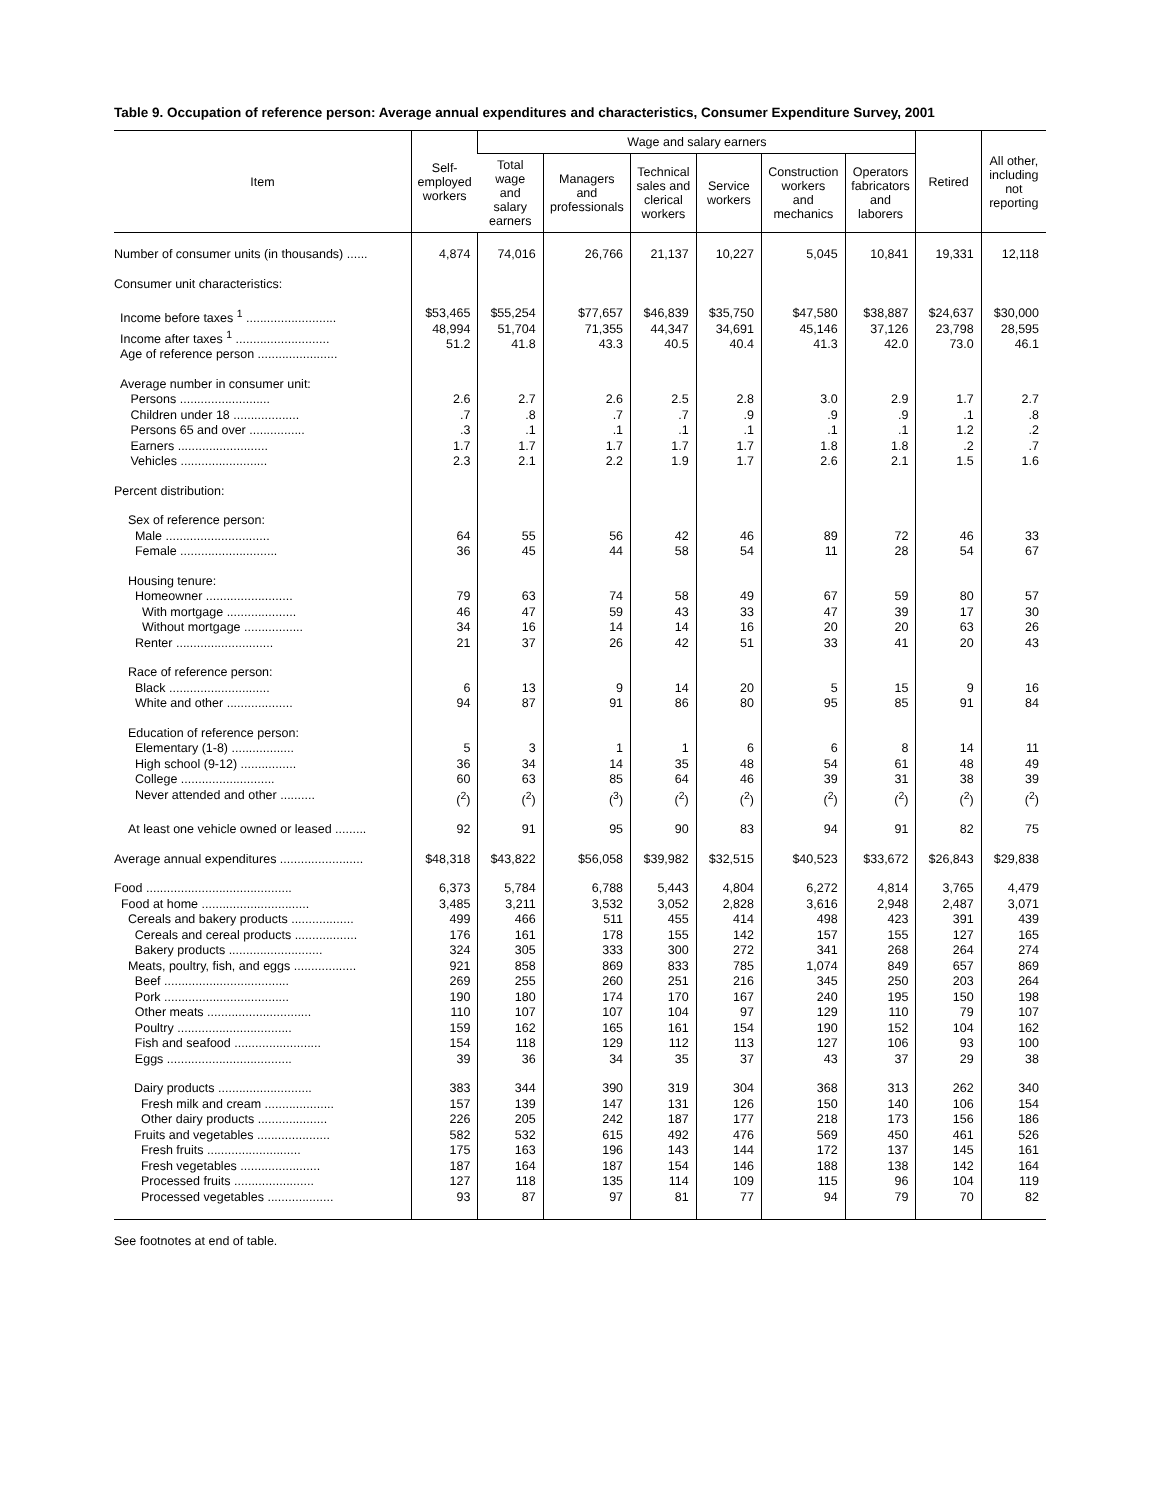Table 9. Occupation of reference person: Average annual expenditures and characteristics, Consumer Expenditure Survey, 2001
| Item | Self- employed workers | Wage and salary earners | | | | | | Retired | All other, including not reporting |
| --- | --- | --- | --- | --- | --- | --- | --- | --- | --- |
| | | Total wage and salary earners | Managers and professionals | Technical sales and clerical workers | Service workers | Construction workers and mechanics | Operators fabricators and laborers | | |
| Number of consumer units (in thousands) ...... | 4,874 | 74,016 | 26,766 | 21,137 | 10,227 | 5,045 | 10,841 | 19,331 | 12,118 |
| Consumer unit characteristics: | | | | | | | | | |
| Income before taxes <sup>1</sup> .......................... Income after taxes <sup>1</sup> ........................... Age of reference person ....................... | $53,465 48,994 51.2 | $55,254 51,704 41.8 | $77,657 71,355 43.3 | $46,839 44,347 40.5 | $35,750 34,691 40.4 | $47,580 45,146 41.3 | $38,887 37,126 42.0 | $24,637 23,798 73.0 | $30,000 28,595 46.1 |
| Average number in consumer unit: Persons .......................... Children under 18 ................... Persons 65 and over ................ Earners .......................... Vehicles ......................... | 2.6 .7 .3 1.7 2.3 | 2.7 .8 .1 1.7 2.1 | 2.6 .7 .1 1.7 2.2 | 2.5 .7 .1 1.7 1.9 | 2.8 .9 .1 1.7 1.7 | 3.0 .9 .1 1.8 2.6 | 2.9 .9 .1 1.8 2.1 | 1.7 .1 1.2 .2 1.5 | 2.7 .8 .2 .7 1.6 |
| Percent distribution: | | | | | | | | | |
| Sex of reference person: Male .............................. Female ............................ | 64 36 | 55 45 | 56 44 | 42 58 | 46 54 | 89 11 | 72 28 | 46 54 | 33 67 |
| Housing tenure: Homeowner ......................... With mortgage .................... Without mortgage ................. Renter ............................ | 79 46 34 21 | 63 47 16 37 | 74 59 14 26 | 58 43 14 42 | 49 33 16 51 | 67 47 20 33 | 59 39 20 41 | 80 17 63 20 | 57 30 26 43 |
| Race of reference person: Black ............................. White and other ................... | 6 94 | 13 87 | 9 91 | 14 86 | 20 80 | 5 95 | 15 85 | 9 91 | 16 84 |
| Education of reference person: Elementary (1-8) .................. High school (9-12) ................ College ........................... Never attended and other .......... | 5 36 60 (<sup>2</sup>) | 3 34 63 (<sup>2</sup>) | 1 14 85 (<sup>3</sup>) | 1 35 64 (<sup>2</sup>) | 6 48 46 (<sup>2</sup>) | 6 54 39 (<sup>2</sup>) | 8 61 31 (<sup>2</sup>) | 14 48 38 (<sup>2</sup>) | 11 49 39 (<sup>2</sup>) |
| At least one vehicle owned or leased ......... | 92 | 91 | 95 | 90 | 83 | 94 | 91 | 82 | 75 |
| Average annual expenditures ........................ | $48,318 | $43,822 | $56,058 | $39,982 | $32,515 | $40,523 | $33,672 | $26,843 | $29,838 |
| Food .......................................... Food at home ............................... Cereals and bakery products .................. Cereals and cereal products .................. Bakery products ........................... Meats, poultry, fish, and eggs .................. Beef .................................... Pork .................................... Other meats .............................. Poultry ................................. Fish and seafood ......................... Eggs .................................... | 6,373 3,485 499 176 324 921 269 190 110 159 154 39 | 5,784 3,211 466 161 305 858 255 180 107 162 118 36 | 6,788 3,532 511 178 333 869 260 174 107 165 129 34 | 5,443 3,052 455 155 300 833 251 170 104 161 112 35 | 4,804 2,828 414 142 272 785 216 167 97 154 113 37 | 6,272 3,616 498 157 341 1,074 345 240 129 190 127 43 | 4,814 2,948 423 155 268 849 250 195 110 152 106 37 | 3,765 2,487 391 127 264 657 203 150 79 104 93 29 | 4,479 3,071 439 165 274 869 264 198 107 162 100 38 |
| Dairy products ........................... Fresh milk and cream .................... Other dairy products .................... Fruits and vegetables ..................... Fresh fruits ........................... Fresh vegetables ....................... Processed fruits ....................... Processed vegetables ................... | 383 157 226 582 175 187 127 93 | 344 139 205 532 163 164 118 87 | 390 147 242 615 196 187 135 97 | 319 131 187 492 143 154 114 81 | 304 126 177 476 144 146 109 77 | 368 150 218 569 172 188 115 94 | 313 140 173 450 137 138 96 79 | 262 106 156 461 145 142 104 70 | 340 154 186 526 161 164 119 82 |
See footnotes at end of table.